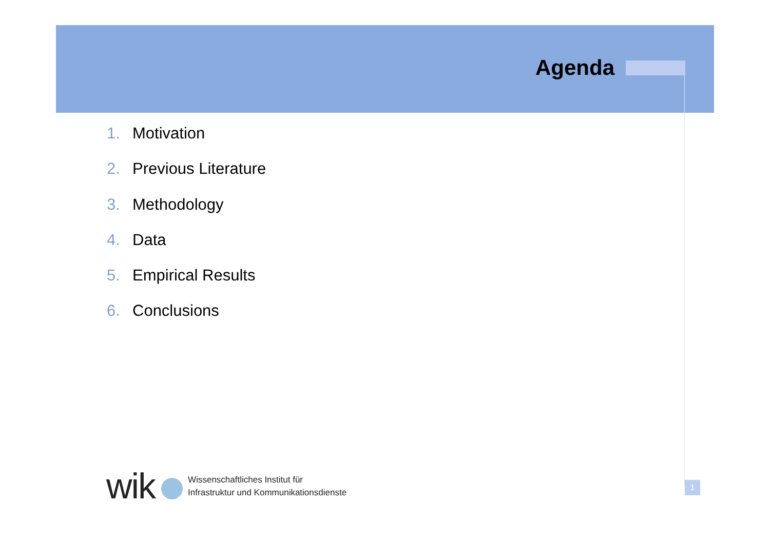Agenda
1. Motivation
2. Previous Literature
3. Methodology
4. Data
5. Empirical Results
6. Conclusions
wik
Wissenschaftliches Institut für
Infrastruktur und Kommunikationsdienste
1